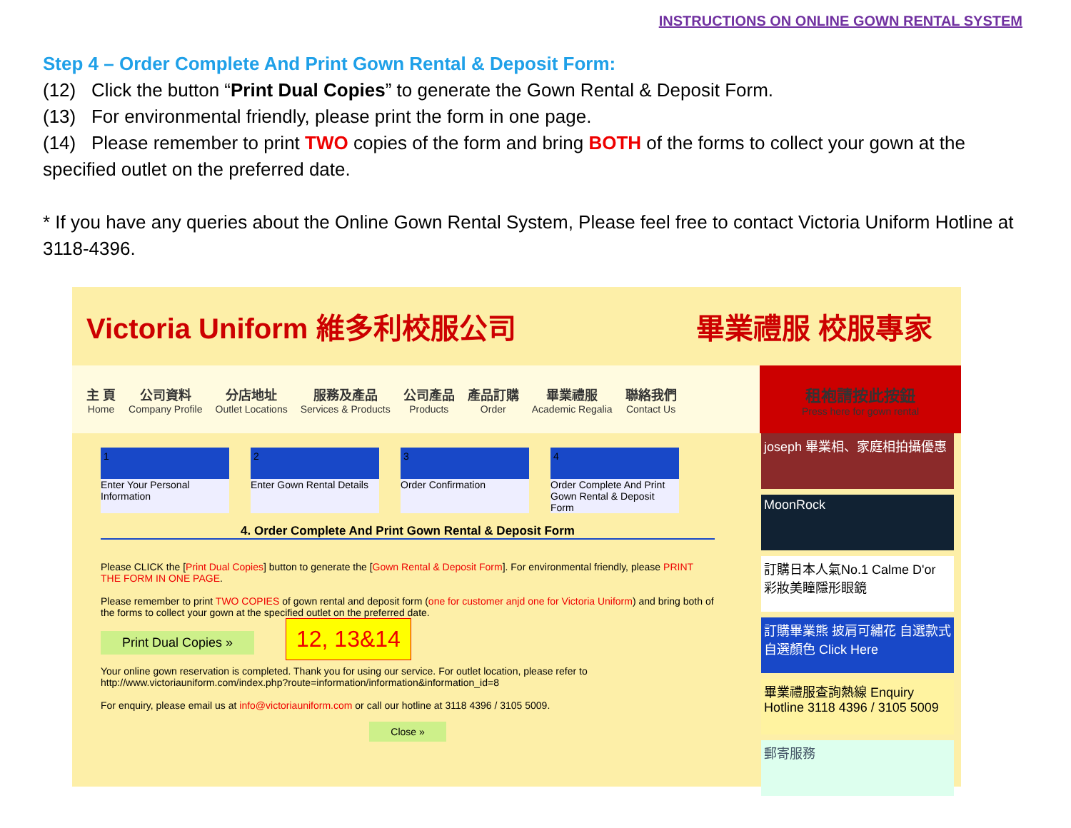INSTRUCTIONS ON ONLINE GOWN RENTAL SYSTEM
Step 4 – Order Complete And Print Gown Rental & Deposit Form:
(12) Click the button “Print Dual Copies” to generate the Gown Rental & Deposit Form.
(13) For environmental friendly, please print the form in one page.
(14) Please remember to print TWO copies of the form and bring BOTH of the forms to collect your gown at the specified outlet on the preferred date.
* If you have any queries about the Online Gown Rental System, Please feel free to contact Victoria Uniform Hotline at 3118-4396.
Victoria Uniform 維多利校服公司 畢業禮服 校服專家
主 頁
Home
公司資料
Company Profile
分店地址
Outlet Locations
服務及產品
Services & Products
公司產品
Products
產品訂購
Order
畢業禮服
Academic Regalia
聯絡我們
Contact Us
租袍請按此按鈕
Press here for gown rental
1
Enter Your Personal Information
2
Enter Gown Rental Details
3
Order Confirmation
4
Order Complete And Print Gown Rental & Deposit Form
4. Order Complete And Print Gown Rental & Deposit Form
Please CLICK the [Print Dual Copies] button to generate the [Gown Rental & Deposit Form]. For environmental friendly, please PRINT THE FORM IN ONE PAGE.
Please remember to print TWO COPIES of gown rental and deposit form (one for customer anjd one for Victoria Uniform) and bring both of the forms to collect your gown at the specified outlet on the preferred date.
Print Dual Copies » 12, 13&14
Your online gown reservation is completed. Thank you for using our service. For outlet location, please refer to http://www.victoriauniform.com/index.php?route=information/information&information_id=8
For enquiry, please email us at info@victoriauniform.com or call our hotline at 3118 4396 / 3105 5009.
Close »
joseph 畢業相、家庭相拍攝優惠
MoonRock
訂購日本人氣No.1 Calme D'or 彩妝美瞳隱形眼鏡
訂購畢業熊 披肩可繡花 自選款式 自選顏色 Click Here
畢業禮服查詢熱線 Enquiry Hotline 3118 4396 / 3105 5009
郵寄服務